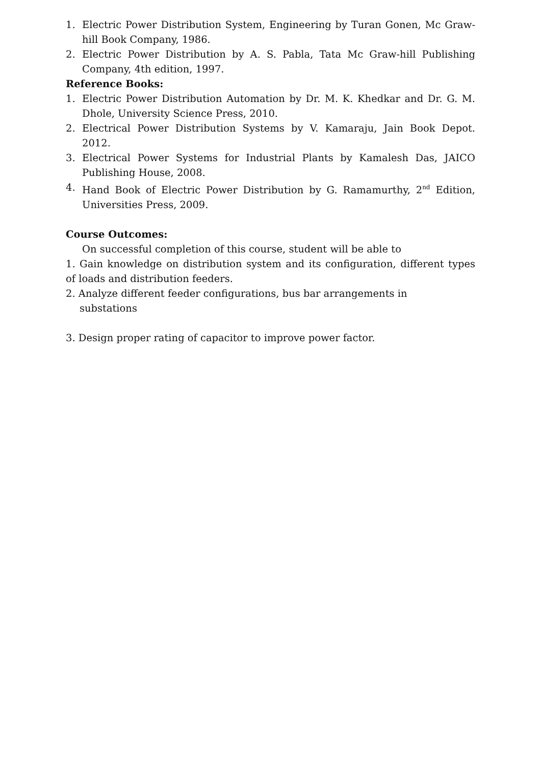1. Electric Power Distribution System, Engineering by Turan Gonen, Mc Graw-hill Book Company, 1986.
2. Electric Power Distribution by A. S. Pabla, Tata Mc Graw-hill Publishing Company, 4th edition, 1997.
Reference Books:
1. Electric Power Distribution Automation by Dr. M. K. Khedkar and Dr. G. M. Dhole, University Science Press, 2010.
2. Electrical Power Distribution Systems by V. Kamaraju, Jain Book Depot. 2012.
3. Electrical Power Systems for Industrial Plants by Kamalesh Das, JAICO Publishing House, 2008.
4. Hand Book of Electric Power Distribution by G. Ramamurthy, 2<sup>nd</sup> Edition, Universities Press, 2009.
Course Outcomes:
On successful completion of this course, student will be able to
1. Gain knowledge on distribution system and its configuration, different types of loads and distribution feeders.
2. Analyze different feeder configurations, bus bar arrangements in
substations
3. Design proper rating of capacitor to improve power factor.